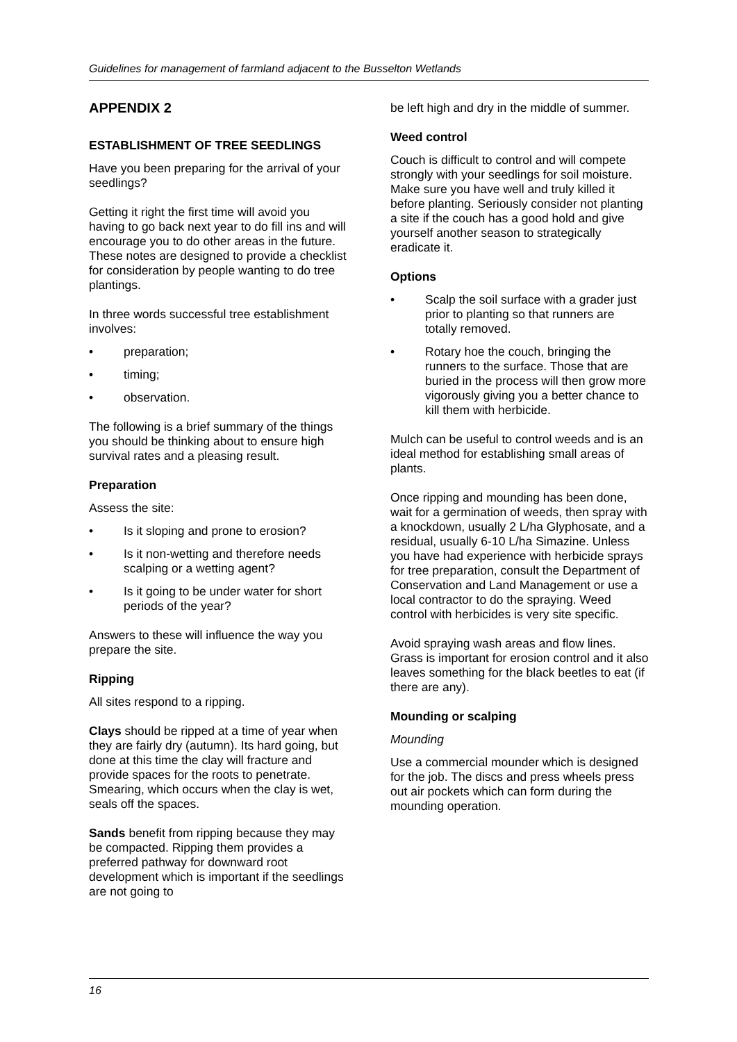Guidelines for management of farmland adjacent to the Busselton Wetlands
APPENDIX 2
ESTABLISHMENT OF TREE SEEDLINGS
Have you been preparing for the arrival of your seedlings?
Getting it right the first time will avoid you having to go back next year to do fill ins and will encourage you to do other areas in the future. These notes are designed to provide a checklist for consideration by people wanting to do tree plantings.
In three words successful tree establishment involves:
• preparation;
• timing;
• observation.
The following is a brief summary of the things you should be thinking about to ensure high survival rates and a pleasing result.
Preparation
Assess the site:
• Is it sloping and prone to erosion?
• Is it non-wetting and therefore needs scalping or a wetting agent?
• Is it going to be under water for short periods of the year?
Answers to these will influence the way you prepare the site.
Ripping
All sites respond to a ripping.
Clays should be ripped at a time of year when they are fairly dry (autumn). Its hard going, but done at this time the clay will fracture and provide spaces for the roots to penetrate. Smearing, which occurs when the clay is wet, seals off the spaces.
Sands benefit from ripping because they may be compacted. Ripping them provides a preferred pathway for downward root development which is important if the seedlings are not going to
be left high and dry in the middle of summer.
Weed control
Couch is difficult to control and will compete strongly with your seedlings for soil moisture. Make sure you have well and truly killed it before planting. Seriously consider not planting a site if the couch has a good hold and give yourself another season to strategically eradicate it.
Options
• Scalp the soil surface with a grader just prior to planting so that runners are totally removed.
• Rotary hoe the couch, bringing the runners to the surface. Those that are buried in the process will then grow more vigorously giving you a better chance to kill them with herbicide.
Mulch can be useful to control weeds and is an ideal method for establishing small areas of plants.
Once ripping and mounding has been done, wait for a germination of weeds, then spray with a knockdown, usually 2 L/ha Glyphosate, and a residual, usually 6-10 L/ha Simazine. Unless you have had experience with herbicide sprays for tree preparation, consult the Department of Conservation and Land Management or use a local contractor to do the spraying. Weed control with herbicides is very site specific.
Avoid spraying wash areas and flow lines. Grass is important for erosion control and it also leaves something for the black beetles to eat (if there are any).
Mounding or scalping
Mounding
Use a commercial mounder which is designed for the job. The discs and press wheels press out air pockets which can form during the mounding operation.
16